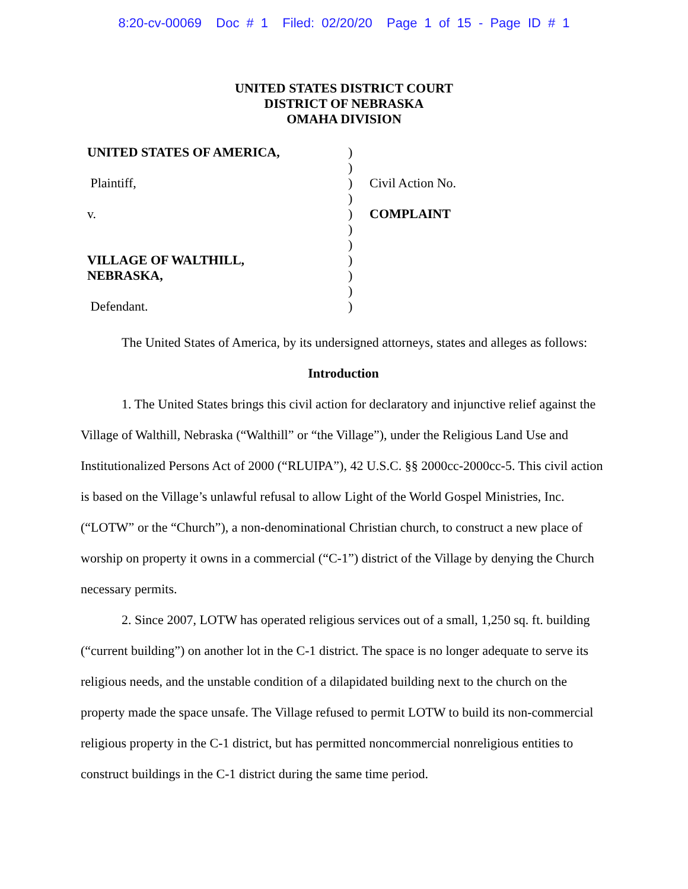8:20-cv-00069 Doc # 1 Filed: 02/20/20 Page 1 of 15 - Page ID # 1
UNITED STATES DISTRICT COURT
DISTRICT OF NEBRASKA
OMAHA DIVISION
UNITED STATES OF AMERICA,
Plaintiff,
v.
VILLAGE OF WALTHILL,
NEBRASKA,
Defendant.
)
)
)
)
)
)
)
)
)
)
)
Civil Action No.
COMPLAINT
The United States of America, by its undersigned attorneys, states and alleges as follows:
Introduction
1. The United States brings this civil action for declaratory and injunctive relief against the Village of Walthill, Nebraska (“Walthill” or “the Village”), under the Religious Land Use and Institutionalized Persons Act of 2000 (“RLUIPA”), 42 U.S.C. §§ 2000cc-2000cc-5. This civil action is based on the Village’s unlawful refusal to allow Light of the World Gospel Ministries, Inc. (“LOTW” or the “Church”), a non-denominational Christian church, to construct a new place of worship on property it owns in a commercial (“C-1”) district of the Village by denying the Church necessary permits.
2. Since 2007, LOTW has operated religious services out of a small, 1,250 sq. ft. building (“current building”) on another lot in the C-1 district. The space is no longer adequate to serve its religious needs, and the unstable condition of a dilapidated building next to the church on the property made the space unsafe. The Village refused to permit LOTW to build its non-commercial religious property in the C-1 district, but has permitted noncommercial nonreligious entities to construct buildings in the C-1 district during the same time period.